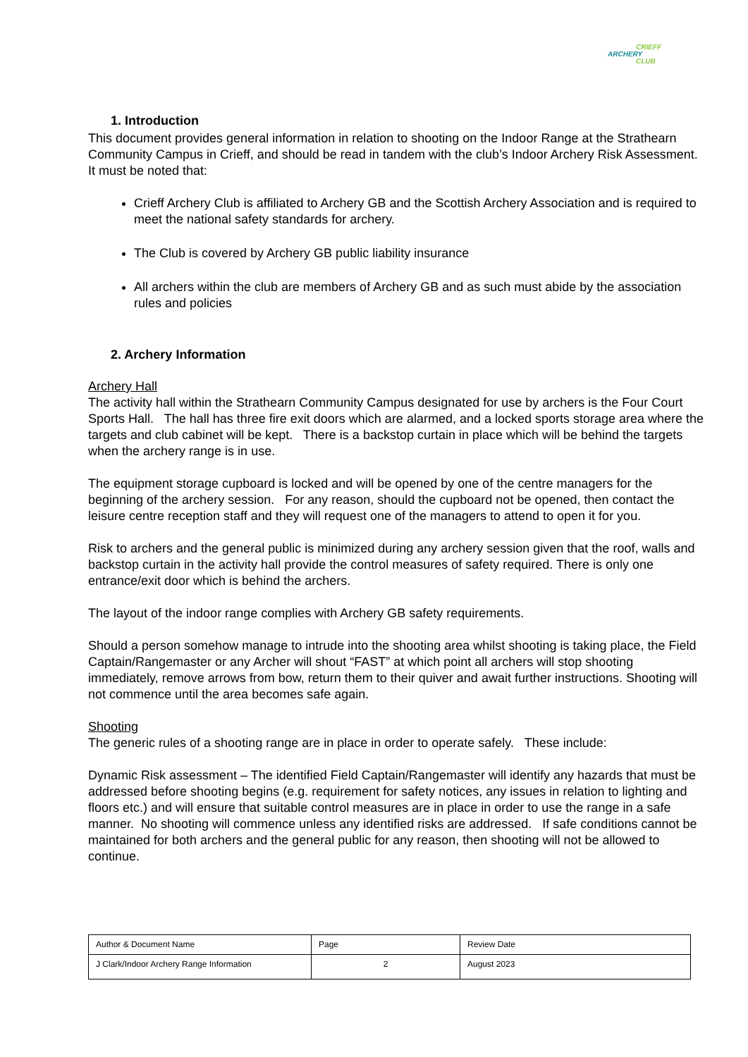CRIEFF
ARCHERY
CLUB
1. Introduction
This document provides general information in relation to shooting on the Indoor Range at the Strathearn Community Campus in Crieff, and should be read in tandem with the club’s Indoor Archery Risk Assessment. It must be noted that:
Crieff Archery Club is affiliated to Archery GB and the Scottish Archery Association and is required to meet the national safety standards for archery.
The Club is covered by Archery GB public liability insurance
All archers within the club are members of Archery GB and as such must abide by the association rules and policies
2. Archery Information
Archery Hall
The activity hall within the Strathearn Community Campus designated for use by archers is the Four Court Sports Hall. The hall has three fire exit doors which are alarmed, and a locked sports storage area where the targets and club cabinet will be kept. There is a backstop curtain in place which will be behind the targets when the archery range is in use.
The equipment storage cupboard is locked and will be opened by one of the centre managers for the beginning of the archery session. For any reason, should the cupboard not be opened, then contact the leisure centre reception staff and they will request one of the managers to attend to open it for you.
Risk to archers and the general public is minimized during any archery session given that the roof, walls and backstop curtain in the activity hall provide the control measures of safety required. There is only one entrance/exit door which is behind the archers.
The layout of the indoor range complies with Archery GB safety requirements.
Should a person somehow manage to intrude into the shooting area whilst shooting is taking place, the Field Captain/Rangemaster or any Archer will shout “FAST” at which point all archers will stop shooting immediately, remove arrows from bow, return them to their quiver and await further instructions. Shooting will not commence until the area becomes safe again.
Shooting
The generic rules of a shooting range are in place in order to operate safely. These include:
Dynamic Risk assessment – The identified Field Captain/Rangemaster will identify any hazards that must be addressed before shooting begins (e.g. requirement for safety notices, any issues in relation to lighting and floors etc.) and will ensure that suitable control measures are in place in order to use the range in a safe manner. No shooting will commence unless any identified risks are addressed. If safe conditions cannot be maintained for both archers and the general public for any reason, then shooting will not be allowed to continue.
| Author & Document Name | Page | Review Date |
| J Clark/Indoor Archery Range Information | 2 | August 2023 |